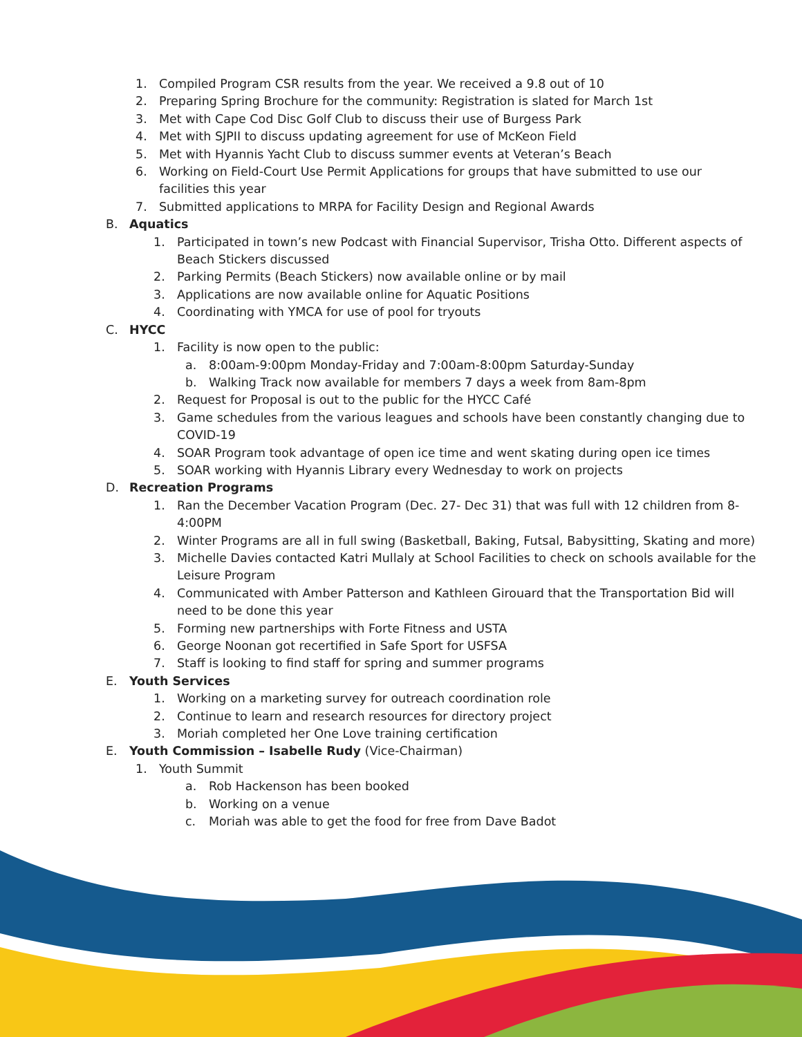1. Compiled Program CSR results from the year. We received a 9.8 out of 10
2. Preparing Spring Brochure for the community: Registration is slated for March 1st
3. Met with Cape Cod Disc Golf Club to discuss their use of Burgess Park
4. Met with SJPII to discuss updating agreement for use of McKeon Field
5. Met with Hyannis Yacht Club to discuss summer events at Veteran’s Beach
6. Working on Field-Court Use Permit Applications for groups that have submitted to use our facilities this year
7. Submitted applications to MRPA for Facility Design and Regional Awards
B. Aquatics
1. Participated in town’s new Podcast with Financial Supervisor, Trisha Otto. Different aspects of Beach Stickers discussed
2. Parking Permits (Beach Stickers) now available online or by mail
3. Applications are now available online for Aquatic Positions
4. Coordinating with YMCA for use of pool for tryouts
C. HYCC
1. Facility is now open to the public:
a. 8:00am-9:00pm Monday-Friday and 7:00am-8:00pm Saturday-Sunday
b. Walking Track now available for members 7 days a week from 8am-8pm
2. Request for Proposal is out to the public for the HYCC Café
3. Game schedules from the various leagues and schools have been constantly changing due to COVID-19
4. SOAR Program took advantage of open ice time and went skating during open ice times
5. SOAR working with Hyannis Library every Wednesday to work on projects
D. Recreation Programs
1. Ran the December Vacation Program (Dec. 27- Dec 31) that was full with 12 children from 8-4:00PM
2. Winter Programs are all in full swing (Basketball, Baking, Futsal, Babysitting, Skating and more)
3. Michelle Davies contacted Katri Mullaly at School Facilities to check on schools available for the Leisure Program
4. Communicated with Amber Patterson and Kathleen Girouard that the Transportation Bid will need to be done this year
5. Forming new partnerships with Forte Fitness and USTA
6. George Noonan got recertified in Safe Sport for USFSA
7. Staff is looking to find staff for spring and summer programs
E. Youth Services
1. Working on a marketing survey for outreach coordination role
2. Continue to learn and research resources for directory project
3. Moriah completed her One Love training certification
E. Youth Commission – Isabelle Rudy (Vice-Chairman)
1. Youth Summit
a. Rob Hackenson has been booked
b. Working on a venue
c. Moriah was able to get the food for free from Dave Badot